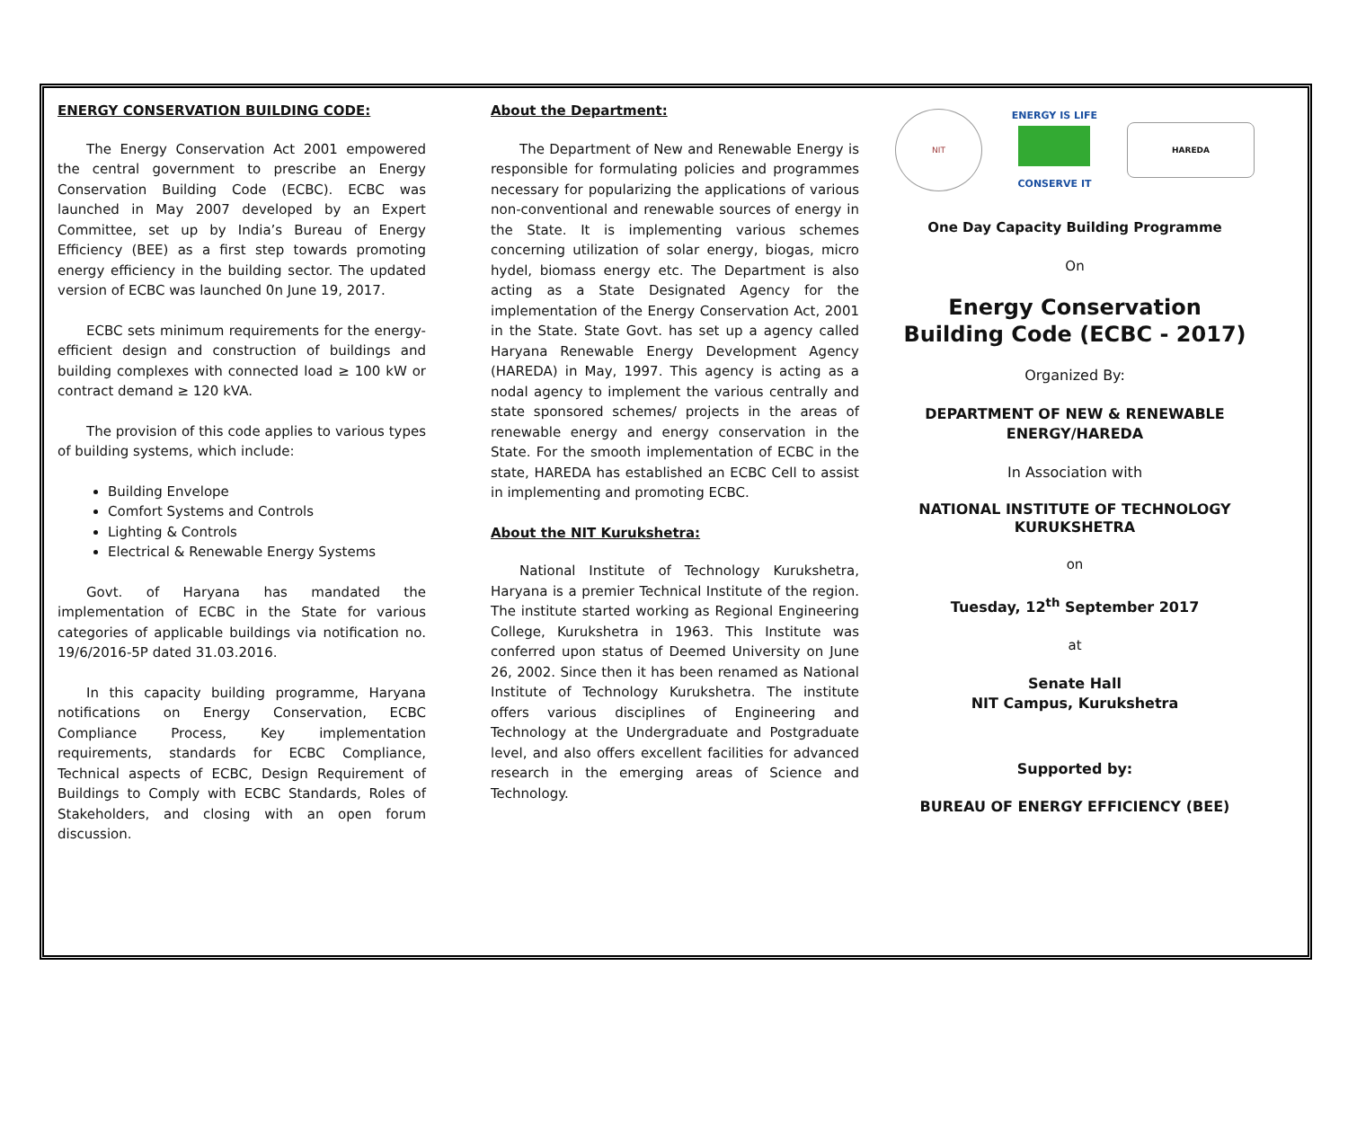ENERGY CONSERVATION BUILDING CODE:
The Energy Conservation Act 2001 empowered the central government to prescribe an Energy Conservation Building Code (ECBC). ECBC was launched in May 2007 developed by an Expert Committee, set up by India’s Bureau of Energy Efficiency (BEE) as a first step towards promoting energy efficiency in the building sector. The updated version of ECBC was launched 0n June 19, 2017.
ECBC sets minimum requirements for the energy-efficient design and construction of buildings and building complexes with connected load ≥ 100 kW or contract demand ≥ 120 kVA.
The provision of this code applies to various types of building systems, which include:
Building Envelope
Comfort Systems and Controls
Lighting & Controls
Electrical & Renewable Energy Systems
Govt. of Haryana has mandated the implementation of ECBC in the State for various categories of applicable buildings via notification no. 19/6/2016-5P dated 31.03.2016.
In this capacity building programme, Haryana notifications on Energy Conservation, ECBC Compliance Process, Key implementation requirements, standards for ECBC Compliance, Technical aspects of ECBC, Design Requirement of Buildings to Comply with ECBC Standards, Roles of Stakeholders, and closing with an open forum discussion.
About the Department:
The Department of New and Renewable Energy is responsible for formulating policies and programmes necessary for popularizing the applications of various non-conventional and renewable sources of energy in the State. It is implementing various schemes concerning utilization of solar energy, biogas, micro hydel, biomass energy etc. The Department is also acting as a State Designated Agency for the implementation of the Energy Conservation Act, 2001 in the State. State Govt. has set up a agency called Haryana Renewable Energy Development Agency (HAREDA) in May, 1997. This agency is acting as a nodal agency to implement the various centrally and state sponsored schemes/ projects in the areas of renewable energy and energy conservation in the State. For the smooth implementation of ECBC in the state, HAREDA has established an ECBC Cell to assist in implementing and promoting ECBC.
About the NIT Kurukshetra:
National Institute of Technology Kurukshetra, Haryana is a premier Technical Institute of the region. The institute started working as Regional Engineering College, Kurukshetra in 1963. This Institute was conferred upon status of Deemed University on June 26, 2002. Since then it has been renamed as National Institute of Technology Kurukshetra. The institute offers various disciplines of Engineering and Technology at the Undergraduate and Postgraduate level, and also offers excellent facilities for advanced research in the emerging areas of Science and Technology.
NIT ENERGY IS LIFE
CONSERVE IT HAREDA
One Day Capacity Building Programme
On
Energy Conservation Building Code (ECBC - 2017)
Organized By:
DEPARTMENT OF NEW & RENEWABLE ENERGY/HAREDA
In Association with
NATIONAL INSTITUTE OF TECHNOLOGY KURUKSHETRA
on
Tuesday, 12<sup>th</sup> September 2017
at
Senate Hall
NIT Campus, Kurukshetra
Supported by:
BUREAU OF ENERGY EFFICIENCY (BEE)